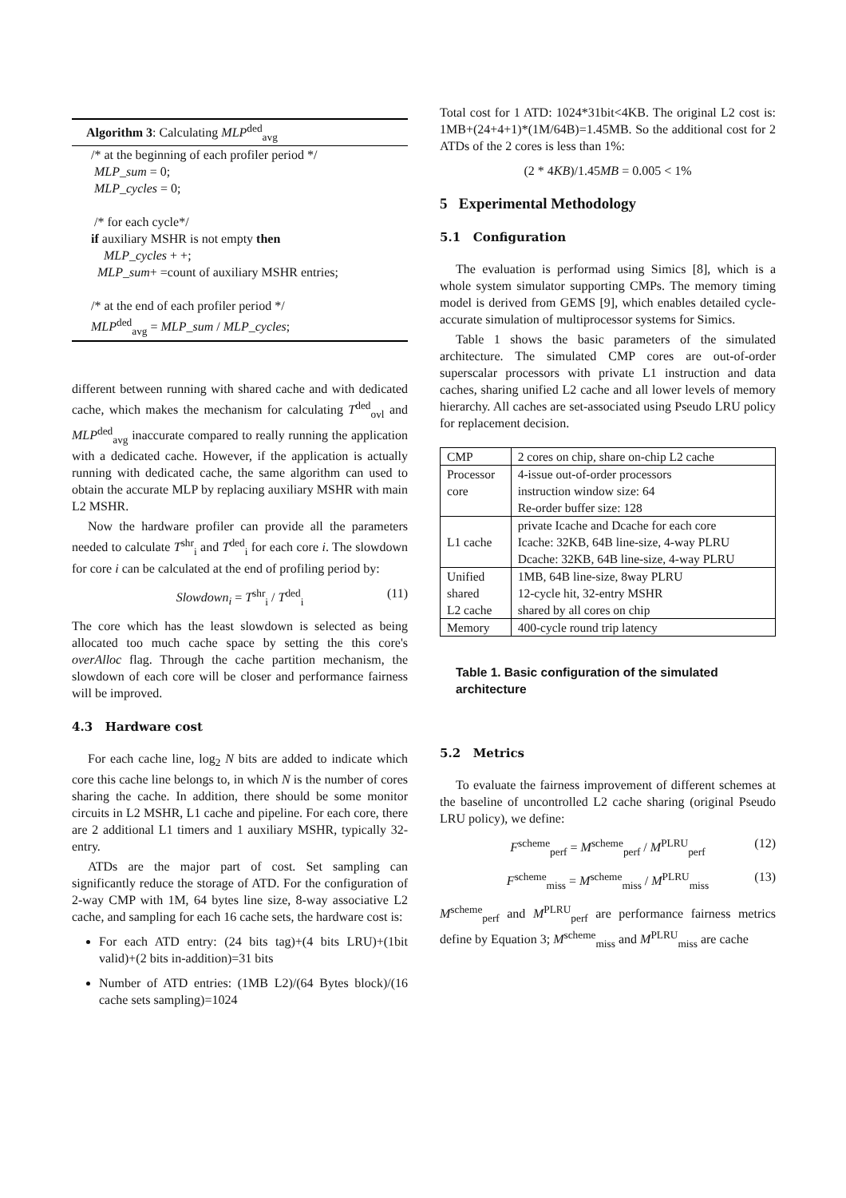Algorithm 3: Calculating MLP<sup>ded</sup><sub>avg</sub>
/* at the beginning of each profiler period */
MLP_sum = 0;
MLP_cycles = 0;
/* for each cycle*/
if auxiliary MSHR is not empty then
MLP_cycles + +;
MLP_sum+ =count of auxiliary MSHR entries;
/* at the end of each profiler period */
MLP<sup>ded</sup><sub>avg</sub> = MLP_sum / MLP_cycles;
different between running with shared cache and with dedicated cache, which makes the mechanism for calculating T<sup>ded</sup><sub>ovl</sub> and MLP<sup>ded</sup><sub>avg</sub> inaccurate compared to really running the application with a dedicated cache. However, if the application is actually running with dedicated cache, the same algorithm can used to obtain the accurate MLP by replacing auxiliary MSHR with main L2 MSHR.
Now the hardware profiler can provide all the parameters needed to calculate T<sup>shr</sup><sub>i</sub> and T<sup>ded</sup><sub>i</sub> for each core i. The slowdown for core i can be calculated at the end of profiling period by:
Slowdown<sub>i</sub> = T<sup>shr</sup><sub>i</sub> / T<sup>ded</sup><sub>i</sub> (11)
The core which has the least slowdown is selected as being allocated too much cache space by setting the this core's overAlloc flag. Through the cache partition mechanism, the slowdown of each core will be closer and performance fairness will be improved.
4.3 Hardware cost
For each cache line, log<sub>2</sub> N bits are added to indicate which core this cache line belongs to, in which N is the number of cores sharing the cache. In addition, there should be some monitor circuits in L2 MSHR, L1 cache and pipeline. For each core, there are 2 additional L1 timers and 1 auxiliary MSHR, typically 32-entry.
ATDs are the major part of cost. Set sampling can significantly reduce the storage of ATD. For the configuration of 2-way CMP with 1M, 64 bytes line size, 8-way associative L2 cache, and sampling for each 16 cache sets, the hardware cost is:
For each ATD entry: (24 bits tag)+(4 bits LRU)+(1bit valid)+(2 bits in-addition)=31 bits
Number of ATD entries: (1MB L2)/(64 Bytes block)/(16 cache sets sampling)=1024
Total cost for 1 ATD: 1024*31bit<4KB. The original L2 cost is: 1MB+(24+4+1)*(1M/64B)=1.45MB. So the additional cost for 2 ATDs of the 2 cores is less than 1%:
(2 * 4KB)/1.45MB = 0.005 < 1%
5 Experimental Methodology
5.1 Configuration
The evaluation is performad using Simics [8], which is a whole system simulator supporting CMPs. The memory timing model is derived from GEMS [9], which enables detailed cycle-accurate simulation of multiprocessor systems for Simics.
Table 1 shows the basic parameters of the simulated architecture. The simulated CMP cores are out-of-order superscalar processors with private L1 instruction and data caches, sharing unified L2 cache and all lower levels of memory hierarchy. All caches are set-associated using Pseudo LRU policy for replacement decision.
| CMP | 2 cores on chip, share on-chip L2 cache |
| Processor core | 4-issue out-of-order processors instruction window size: 64 Re-order buffer size: 128 |
| L1 cache | private Icache and Dcache for each core Icache: 32KB, 64B line-size, 4-way PLRU Dcache: 32KB, 64B line-size, 4-way PLRU |
| Unified shared L2 cache | 1MB, 64B line-size, 8way PLRU 12-cycle hit, 32-entry MSHR shared by all cores on chip |
| Memory | 400-cycle round trip latency |
Table 1. Basic configuration of the simulated architecture
5.2 Metrics
To evaluate the fairness improvement of different schemes at the baseline of uncontrolled L2 cache sharing (original Pseudo LRU policy), we define:
F<sup>scheme</sup><sub>perf</sub> = M<sup>scheme</sup><sub>perf</sub> / M<sup>PLRU</sup><sub>perf</sub> (12)
F<sup>scheme</sup><sub>miss</sub> = M<sup>scheme</sup><sub>miss</sub> / M<sup>PLRU</sup><sub>miss</sub> (13)
M<sup>scheme</sup><sub>perf</sub> and M<sup>PLRU</sup><sub>perf</sub> are performance fairness metrics define by Equation 3; M<sup>scheme</sup><sub>miss</sub> and M<sup>PLRU</sup><sub>miss</sub> are cache